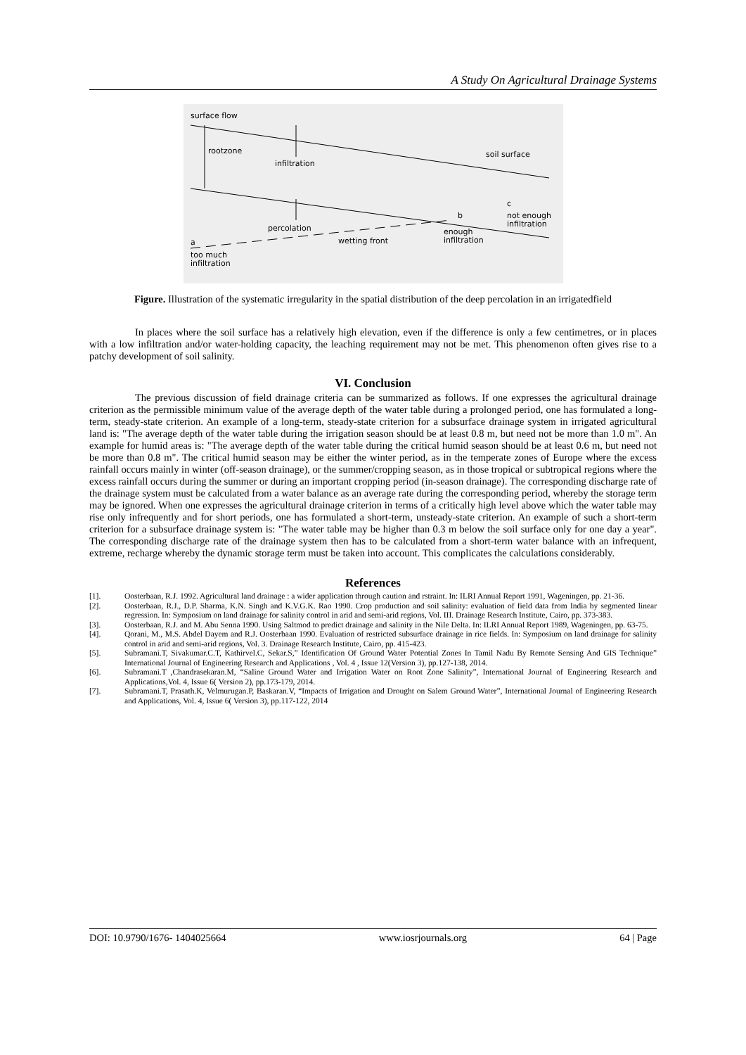A Study On Agricultural Drainage Systems
surface flow
rootzone
infiltration
soil surface
percolation
wetting front
a
too much
infiltration
b
enough
infiltration
c
not enough
infiltration
Figure. Illustration of the systematic irregularity in the spatial distribution of the deep percolation in an irrigatedfield
In places where the soil surface has a relatively high elevation, even if the difference is only a few centimetres, or in places with a low infiltration and/or water-holding capacity, the leaching requirement may not be met. This phenomenon often gives rise to a patchy development of soil salinity.
VI. Conclusion
The previous discussion of field drainage criteria can be summarized as follows. If one expresses the agricultural drainage criterion as the permissible minimum value of the average depth of the water table during a prolonged period, one has formulated a long-term, steady-state criterion. An example of a long-term, steady-state criterion for a subsurface drainage system in irrigated agricultural land is: "The average depth of the water table during the irrigation season should be at least 0.8 m, but need not be more than 1.0 m". An example for humid areas is: "The average depth of the water table during the critical humid season should be at least 0.6 m, but need not be more than 0.8 m". The critical humid season may be either the winter period, as in the temperate zones of Europe where the excess rainfall occurs mainly in winter (off-season drainage), or the summer/cropping season, as in those tropical or subtropical regions where the excess rainfall occurs during the summer or during an important cropping period (in-season drainage). The corresponding discharge rate of the drainage system must be calculated from a water balance as an average rate during the corresponding period, whereby the storage term may be ignored. When one expresses the agricultural drainage criterion in terms of a critically high level above which the water table may rise only infrequently and for short periods, one has formulated a short-term, unsteady-state criterion. An example of such a short-term criterion for a subsurface drainage system is: "The water table may be higher than 0.3 m below the soil surface only for one day a year". The corresponding discharge rate of the drainage system then has to be calculated from a short-term water balance with an infrequent, extreme, recharge whereby the dynamic storage term must be taken into account. This complicates the calculations considerably.
References
[1]. Oosterbaan, R.J. 1992. Agricultural land drainage : a wider application through caution and rstraint. In: ILRI Annual Report 1991, Wageningen, pp. 21-36.
[2]. Oosterbaan, R.J., D.P. Sharma, K.N. Singh and K.V.G.K. Rao 1990. Crop production and soil salinity: evaluation of field data from India by segmented linear regression. In: Symposium on land drainage for salinity control in arid and semi-arid regions, Vol. III. Drainage Research Institute, Cairo, pp. 373-383.
[3]. Oosterbaan, R.J. and M. Abu Senna 1990. Using Saltmod to predict drainage and salinity in the Nile Delta. In: ILRI Annual Report 1989, Wageningen, pp. 63-75.
[4]. Qorani, M., M.S. Abdel Dayem and R.J. Oosterbaan 1990. Evaluation of restricted subsurface drainage in rice fields. In: Symposium on land drainage for salinity control in arid and semi-arid regions, Vol. 3. Drainage Research Institute, Cairo, pp. 415-423.
[5]. Subramani.T, Sivakumar.C.T, Kathirvel.C, Sekar.S,” Identification Of Ground Water Potential Zones In Tamil Nadu By Remote Sensing And GIS Technique” International Journal of Engineering Research and Applications , Vol. 4 , Issue 12(Version 3), pp.127-138, 2014.
[6]. Subramani.T ,Chandrasekaran.M, “Saline Ground Water and Irrigation Water on Root Zone Salinity”, International Journal of Engineering Research and Applications,Vol. 4, Issue 6( Version 2), pp.173-179, 2014.
[7]. Subramani.T, Prasath.K, Velmurugan.P, Baskaran.V, “Impacts of Irrigation and Drought on Salem Ground Water”, International Journal of Engineering Research and Applications, Vol. 4, Issue 6( Version 3), pp.117-122, 2014
DOI: 10.9790/1676- 1404025664 www.iosrjournals.org 64 | Page